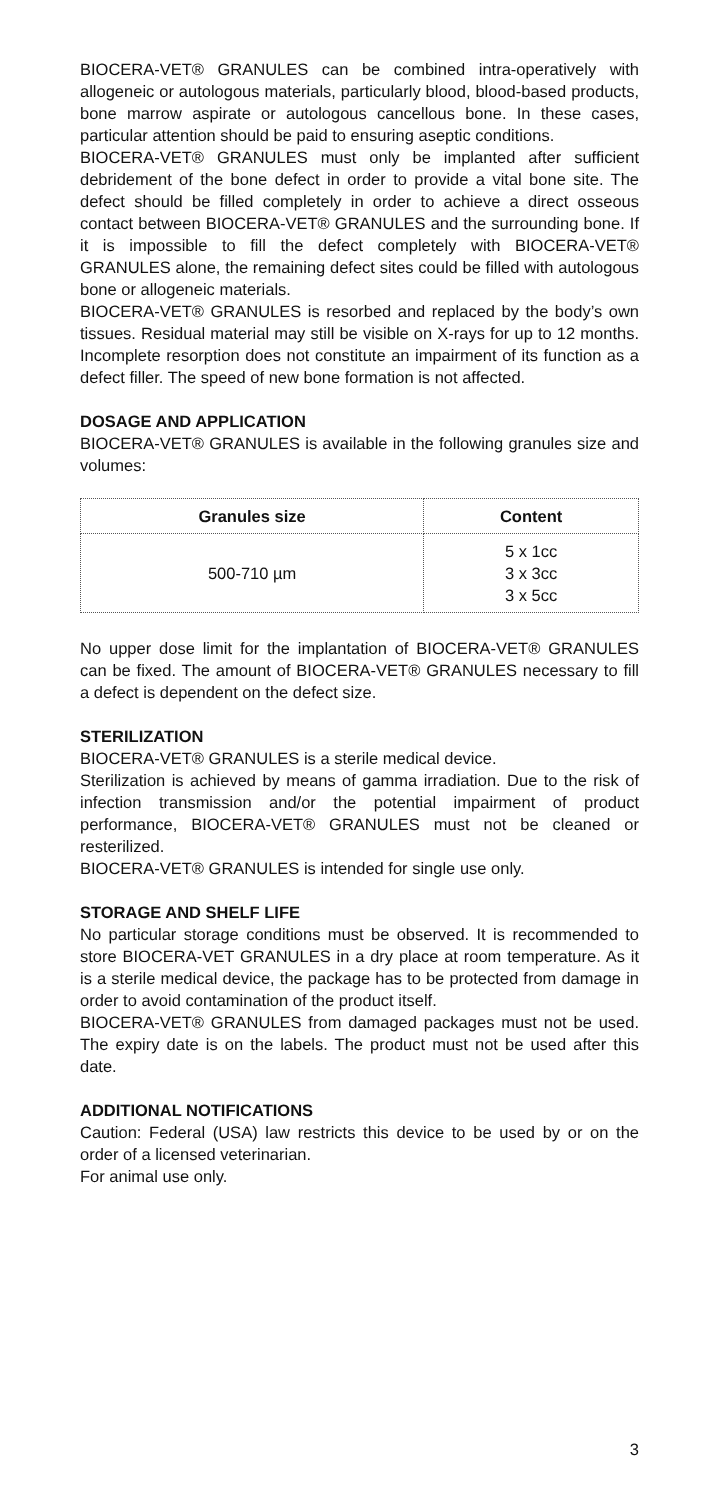BIOCERA-VET® GRANULES can be combined intra-operatively with allogeneic or autologous materials, particularly blood, blood-based products, bone marrow aspirate or autologous cancellous bone. In these cases, particular attention should be paid to ensuring aseptic conditions.
BIOCERA-VET® GRANULES must only be implanted after sufficient debridement of the bone defect in order to provide a vital bone site. The defect should be filled completely in order to achieve a direct osseous contact between BIOCERA-VET® GRANULES and the surrounding bone. If it is impossible to fill the defect completely with BIOCERA-VET® GRANULES alone, the remaining defect sites could be filled with autologous bone or allogeneic materials.
BIOCERA-VET® GRANULES is resorbed and replaced by the body’s own tissues. Residual material may still be visible on X-rays for up to 12 months. Incomplete resorption does not constitute an impairment of its function as a defect filler. The speed of new bone formation is not affected.
DOSAGE AND APPLICATION
BIOCERA-VET® GRANULES is available in the following granules size and volumes:
| Granules size | Content |
| --- | --- |
| 500-710 µm | 5 x 1cc 3 x 3cc 3 x 5cc |
No upper dose limit for the implantation of BIOCERA-VET® GRANULES can be fixed. The amount of BIOCERA-VET® GRANULES necessary to fill a defect is dependent on the defect size.
STERILIZATION
BIOCERA-VET® GRANULES is a sterile medical device.
Sterilization is achieved by means of gamma irradiation. Due to the risk of infection transmission and/or the potential impairment of product performance, BIOCERA-VET® GRANULES must not be cleaned or resterilized.
BIOCERA-VET® GRANULES is intended for single use only.
STORAGE AND SHELF LIFE
No particular storage conditions must be observed. It is recommended to store BIOCERA-VET GRANULES in a dry place at room temperature. As it is a sterile medical device, the package has to be protected from damage in order to avoid contamination of the product itself.
BIOCERA-VET® GRANULES from damaged packages must not be used. The expiry date is on the labels. The product must not be used after this date.
ADDITIONAL NOTIFICATIONS
Caution: Federal (USA) law restricts this device to be used by or on the order of a licensed veterinarian.
For animal use only.
3